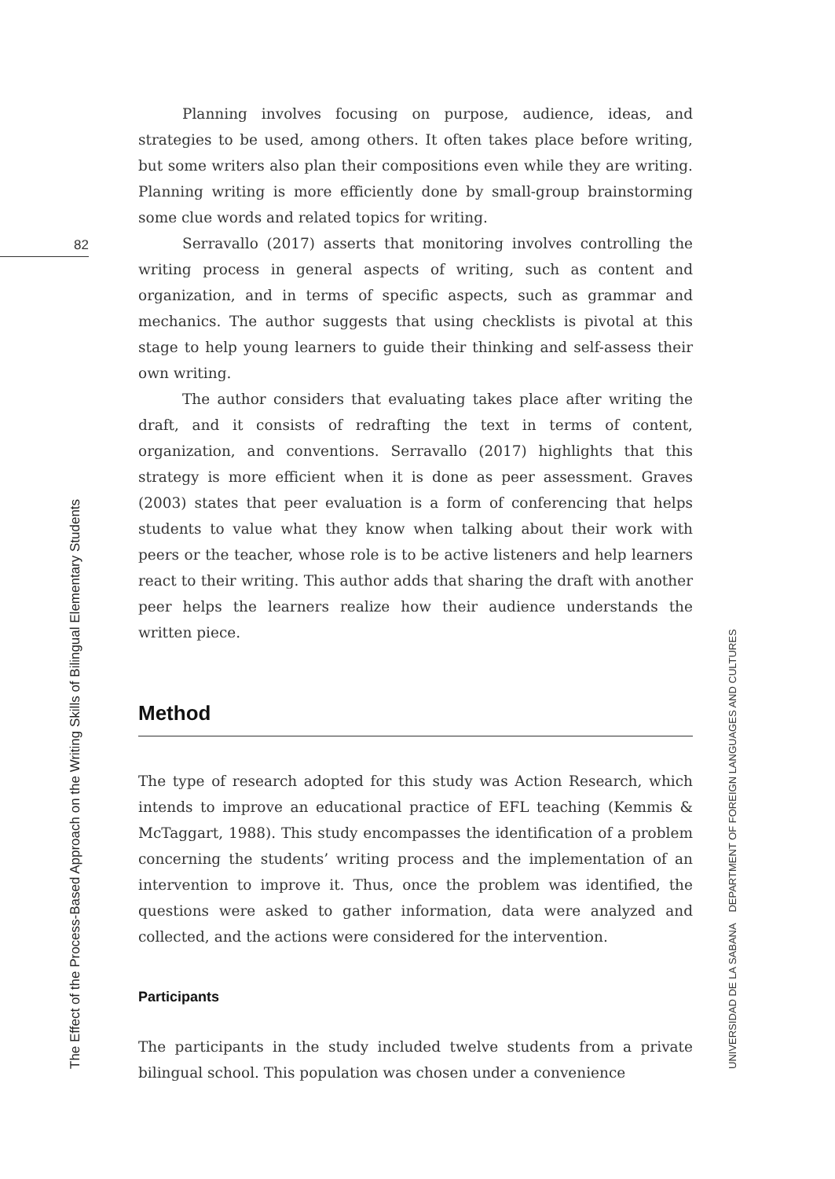82
The Effect of the Process-Based Approach on the Writing Skills of Bilingual Elementary Students
UNIVERSIDAD DE LA SABANA DEPARTMENT OF FOREIGN LANGUAGES AND CULTURES
Planning involves focusing on purpose, audience, ideas, and strategies to be used, among others. It often takes place before writing, but some writers also plan their compositions even while they are writing. Planning writing is more efficiently done by small-group brainstorming some clue words and related topics for writing.
Serravallo (2017) asserts that monitoring involves controlling the writing process in general aspects of writing, such as content and organization, and in terms of specific aspects, such as grammar and mechanics. The author suggests that using checklists is pivotal at this stage to help young learners to guide their thinking and self-assess their own writing.
The author considers that evaluating takes place after writing the draft, and it consists of redrafting the text in terms of content, organization, and conventions. Serravallo (2017) highlights that this strategy is more efficient when it is done as peer assessment. Graves (2003) states that peer evaluation is a form of conferencing that helps students to value what they know when talking about their work with peers or the teacher, whose role is to be active listeners and help learners react to their writing. This author adds that sharing the draft with another peer helps the learners realize how their audience understands the written piece.
Method
The type of research adopted for this study was Action Research, which intends to improve an educational practice of EFL teaching (Kemmis & McTaggart, 1988). This study encompasses the identification of a problem concerning the students’ writing process and the implementation of an intervention to improve it. Thus, once the problem was identified, the questions were asked to gather information, data were analyzed and collected, and the actions were considered for the intervention.
Participants
The participants in the study included twelve students from a private bilingual school. This population was chosen under a convenience